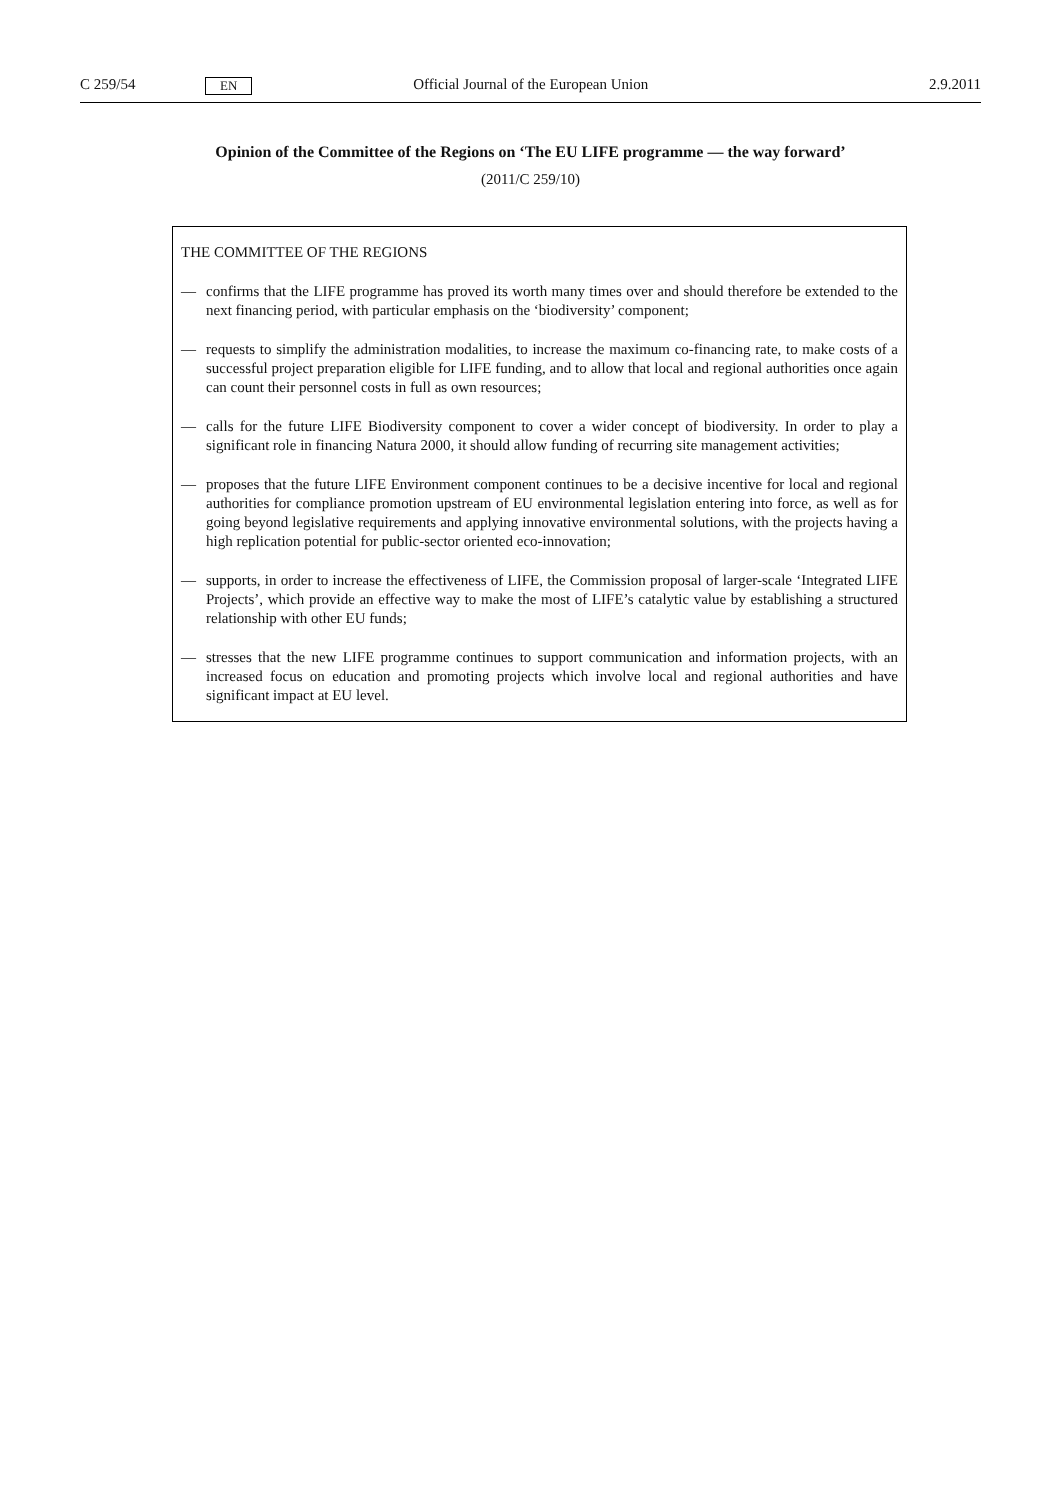C 259/54 EN Official Journal of the European Union 2.9.2011
Opinion of the Committee of the Regions on ‘The EU LIFE programme — the way forward’
(2011/C 259/10)
THE COMMITTEE OF THE REGIONS
— confirms that the LIFE programme has proved its worth many times over and should therefore be extended to the next financing period, with particular emphasis on the ‘biodiversity’ component;
— requests to simplify the administration modalities, to increase the maximum co-financing rate, to make costs of a successful project preparation eligible for LIFE funding, and to allow that local and regional authorities once again can count their personnel costs in full as own resources;
— calls for the future LIFE Biodiversity component to cover a wider concept of biodiversity. In order to play a significant role in financing Natura 2000, it should allow funding of recurring site management activities;
— proposes that the future LIFE Environment component continues to be a decisive incentive for local and regional authorities for compliance promotion upstream of EU environmental legislation entering into force, as well as for going beyond legislative requirements and applying innovative environmental solutions, with the projects having a high replication potential for public-sector oriented eco-innovation;
— supports, in order to increase the effectiveness of LIFE, the Commission proposal of larger-scale ‘Integrated LIFE Projects’, which provide an effective way to make the most of LIFE’s catalytic value by establishing a structured relationship with other EU funds;
— stresses that the new LIFE programme continues to support communication and information projects, with an increased focus on education and promoting projects which involve local and regional authorities and have significant impact at EU level.